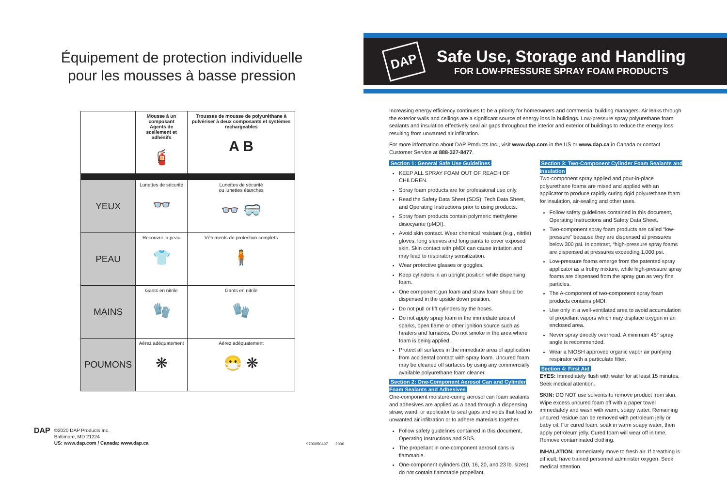Équipement de protection individuelle
pour les mousses à basse pression
| | Mousse à un composant Agents de scellement et adhésifs 🧯 | Trousses de mousse de polyuréthane à pulvériser à deux composants et systèmes rechargeables A B |
| --- | --- | --- |
| YEUX | Lunettes de sécurité 👓 | Lunettes de sécurité ou lunettes étanches 👓 🥽 |
| PEAU | Recouvrir la peau 👕 | Vêtements de protection complets 🧍 |
| MAINS | Gants en nitrile 🧤 | Gants en nitrile 🧤 |
| POUMONS | Aérez adéquatement ❋ | Aérez adéquatement 😷 ❋ |
DAP
©2020 DAP Products Inc.
Baltimore, MD 21224
US: www.dap.com / Canada: www.dap.ca
9700050497 2006
DAP
Safe Use, Storage and Handling
FOR LOW-PRESSURE SPRAY FOAM PRODUCTS
Increasing energy efficiency continues to be a priority for homeowners and commercial building managers. Air leaks through the exterior walls and ceilings are a significant source of energy loss in buildings. Low-pressure spray polyurethane foam sealants and insulation effectively seal air gaps throughout the interior and exterior of buildings to reduce the energy loss resulting from unwanted air infiltration.
For more information about DAP Products Inc., visit www.dap.com in the US or www.dap.ca in Canada or contact Customer Service at 888-327-8477.
Section 1: General Safe Use Guidelines
KEEP ALL SPRAY FOAM OUT OF REACH OF CHILDREN.
Spray foam products are for professional use only.
Read the Safety Data Sheet (SDS), Tech Data Sheet, and Operating Instructions prior to using products.
Spray foam products contain polymeric methylene diisocyante (pMDI).
Avoid skin contact. Wear chemical resistant (e.g., nitrile) gloves, long sleeves and long pants to cover exposed skin. Skin contact with pMDI can cause irritation and may lead to respiratory sensitization.
Wear protective glasses or goggles.
Keep cylinders in an upright position while dispensing foam.
One component gun foam and straw foam should be dispensed in the upside down position.
Do not pull or lift cylinders by the hoses.
Do not apply spray foam in the immediate area of sparks, open flame or other ignition source such as heaters and furnaces. Do not smoke in the area where foam is being applied.
Protect all surfaces in the immediate area of application from accidental contact with spray foam. Uncured foam may be cleaned off surfaces by using any commercially available polyurethane foam cleaner.
Section 2: One-Component Aerosol Can and Cylinder Foam Sealants and Adhesives
One-component moisture-curing aerosol can foam sealants and adhesives are applied as a bead through a dispensing straw, wand, or applicator to seal gaps and voids that lead to unwanted air infiltration or to adhere materials together.
Follow safety guidelines contained in this document, Operating Instructions and SDS.
The propellant in one-component aerosol cans is flammable.
One-component cylinders (10, 16, 20, and 23 lb. sizes) do not contain flammable propellant.
Section 3: Two-Component Cylinder Foam Sealants and Insulation
Two-component spray applied and pour-in-place polyurethane foams are mixed and applied with an applicator to produce rapidly curing rigid polyurethane foam for insulation, air-sealing and other uses.
Follow safety guidelines contained in this document, Operating Instructions and Safety Data Sheet.
Two-component spray foam products are called “low-pressure” because they are dispensed at pressures below 300 psi. In contrast, “high-pressure spray foams are dispensed at pressures exceeding 1,000 psi.
Low-pressure foams emerge from the patented spray applicator as a frothy mixture, while high-pressure spray foams are dispensed from the spray gun as very fine particles.
The A-component of two-component spray foam products contains pMDI.
Use only in a well-ventilated area to avoid accumulation of propellant vapors which may displace oxygen in an enclosed area.
Never spray directly overhead. A minimum 45° spray angle is recommended.
Wear a NIOSH approved organic vapor air purifying respirator with a particulate filter.
Section 4: First Aid
EYES: Immediately flush with water for at least 15 minutes. Seek medical attention.
SKIN: DO NOT use solvents to remove product from skin. Wipe excess uncured foam off with a paper towel immediately and wash with warm, soapy water. Remaining uncured residue can be removed with petroleum jelly or baby oil. For cured foam, soak in warm soapy water, then apply petroleum jelly. Cured foam will wear off in time. Remove contaminated clothing.
INHALATION: Immediately move to fresh air. If breathing is difficult, have trained personnel administer oxygen. Seek medical attention.